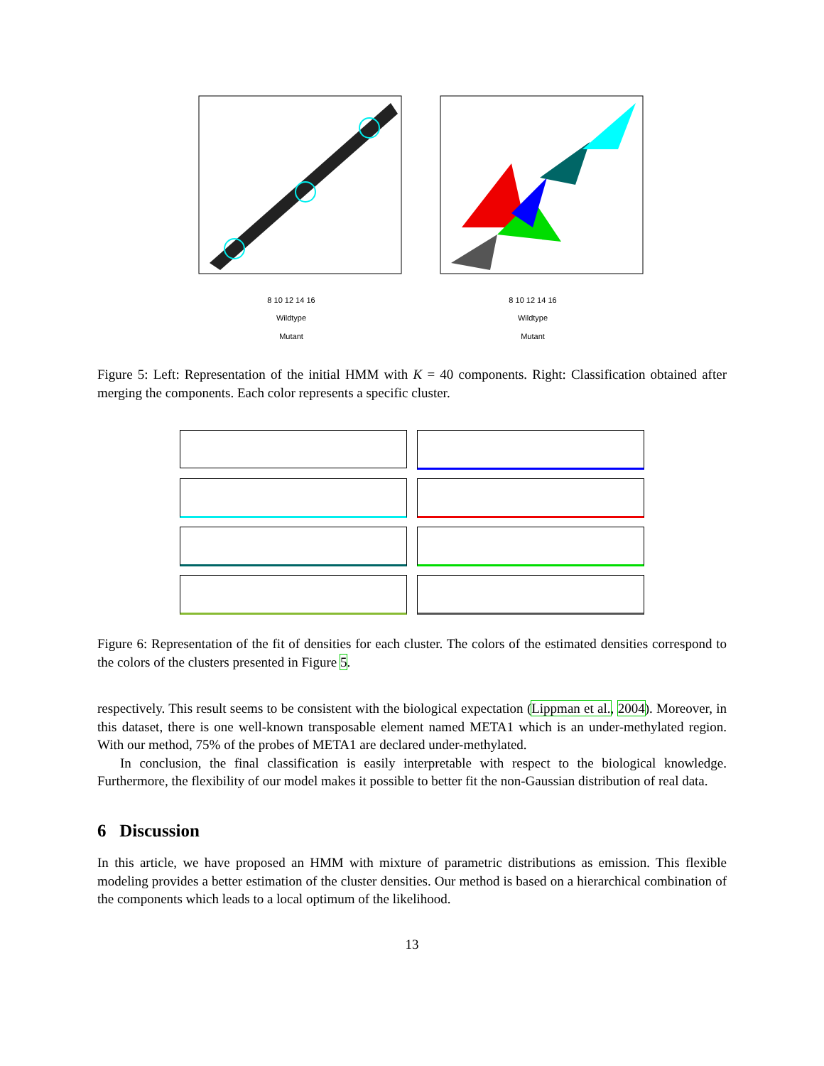8 10 12 14 16
Wildtype
Mutant
8 10 12 14 16
Wildtype
Mutant
Figure 5: Left: Representation of the initial HMM with K = 40 components. Right: Classification obtained after merging the components. Each color represents a specific cluster.
Figure 6: Representation of the fit of densities for each cluster. The colors of the estimated densities correspond to the colors of the clusters presented in Figure 5.
respectively. This result seems to be consistent with the biological expectation (Lippman et al., 2004). Moreover, in this dataset, there is one well-known transposable element named META1 which is an under-methylated region. With our method, 75% of the probes of META1 are declared under-methylated.
In conclusion, the final classification is easily interpretable with respect to the biological knowledge. Furthermore, the flexibility of our model makes it possible to better fit the non-Gaussian distribution of real data.
6 Discussion
In this article, we have proposed an HMM with mixture of parametric distributions as emission. This flexible modeling provides a better estimation of the cluster densities. Our method is based on a hierarchical combination of the components which leads to a local optimum of the likelihood.
13